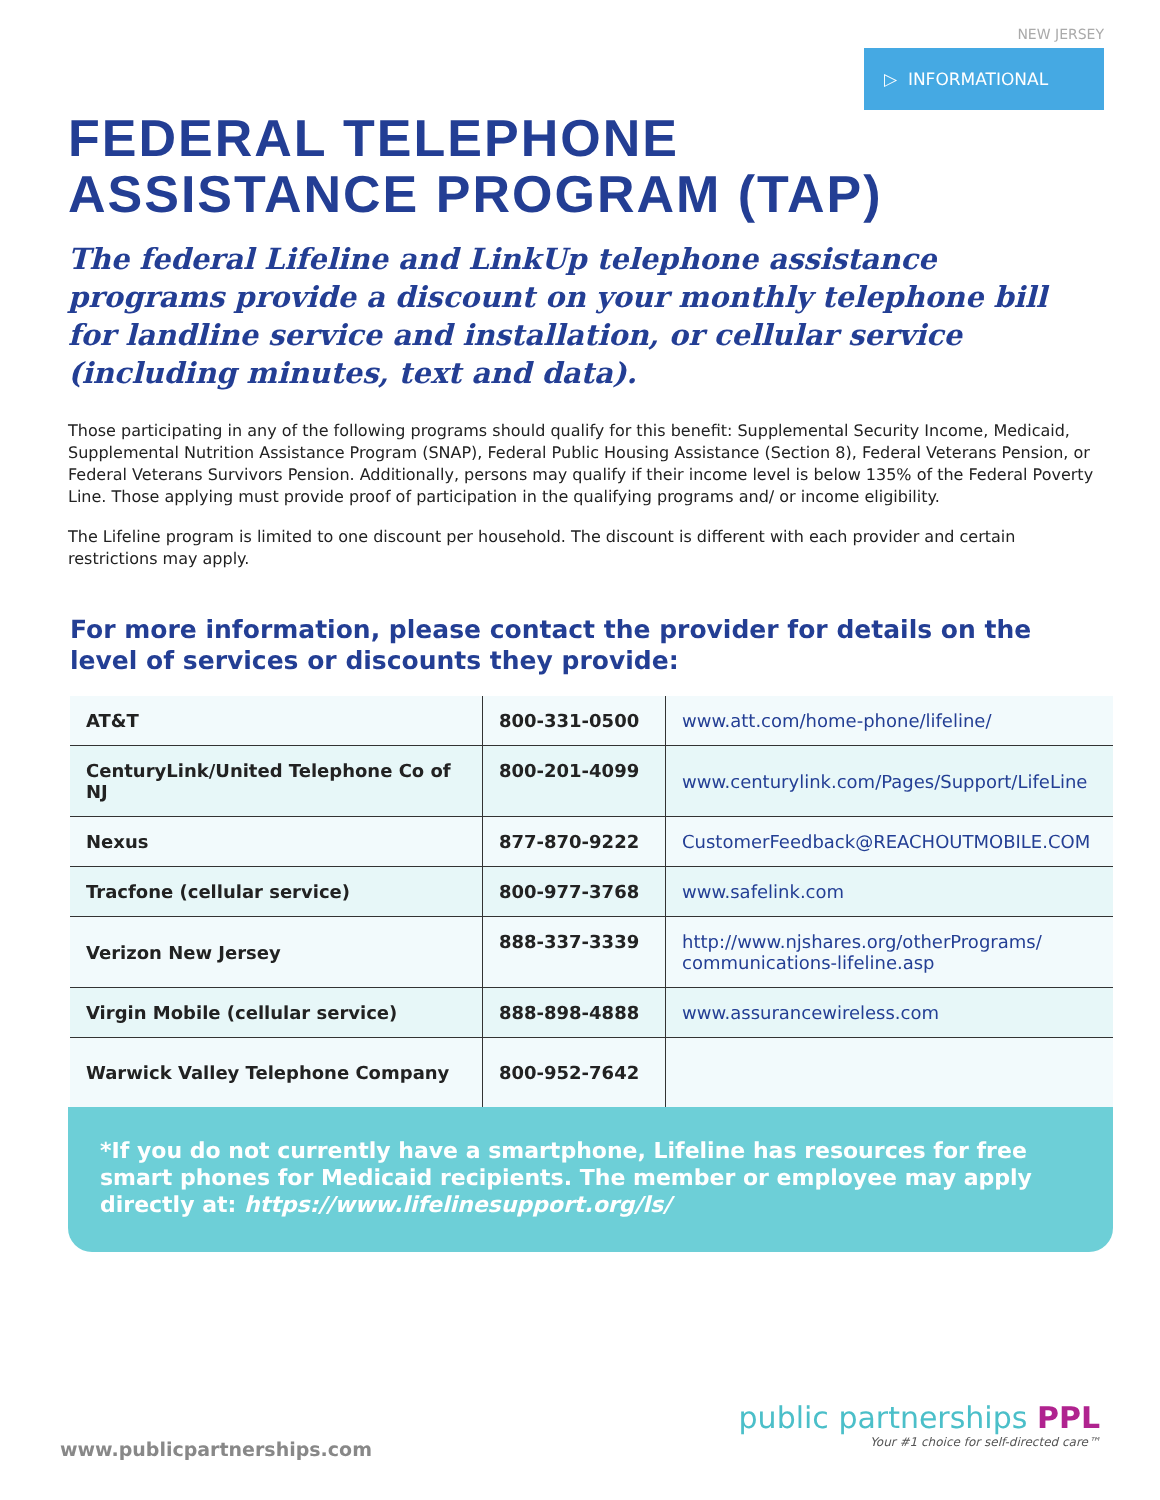NEW JERSEY
▷ INFORMATIONAL
FEDERAL TELEPHONE
ASSISTANCE PROGRAM (TAP)
The federal Lifeline and LinkUp telephone assistance programs provide a discount on your monthly telephone bill for landline service and installation, or cellular service (including minutes, text and data).
Those participating in any of the following programs should qualify for this benefit: Supplemental Security Income, Medicaid, Supplemental Nutrition Assistance Program (SNAP), Federal Public Housing Assistance (Section 8), Federal Veterans Pension, or Federal Veterans Survivors Pension. Additionally, persons may qualify if their income level is below 135% of the Federal Poverty Line. Those applying must provide proof of participation in the qualifying programs and/ or income eligibility.
The Lifeline program is limited to one discount per household. The discount is different with each provider and certain restrictions may apply.
For more information, please contact the provider for details on the level of services or discounts they provide:
| AT&T | 800-331-0500 | www.att.com/home-phone/lifeline/ |
| CenturyLink/United Telephone Co of NJ | 800-201-4099 | www.centurylink.com/Pages/Support/LifeLine |
| Nexus | 877-870-9222 | CustomerFeedback@REACHOUTMOBILE.COM |
| Tracfone (cellular service) | 800-977-3768 | www.safelink.com |
| Verizon New Jersey | 888-337-3339 | http://www.njshares.org/otherPrograms/ communications-lifeline.asp |
| Virgin Mobile (cellular service) | 888-898-4888 | www.assurancewireless.com |
| Warwick Valley Telephone Company | 800-952-7642 | |
*If you do not currently have a smartphone, Lifeline has resources for free smart phones for Medicaid recipients. The member or employee may apply directly at: https://www.lifelinesupport.org/ls/
www.publicpartnerships.com
public partnerships PPL
Your #1 choice for self-directed care™